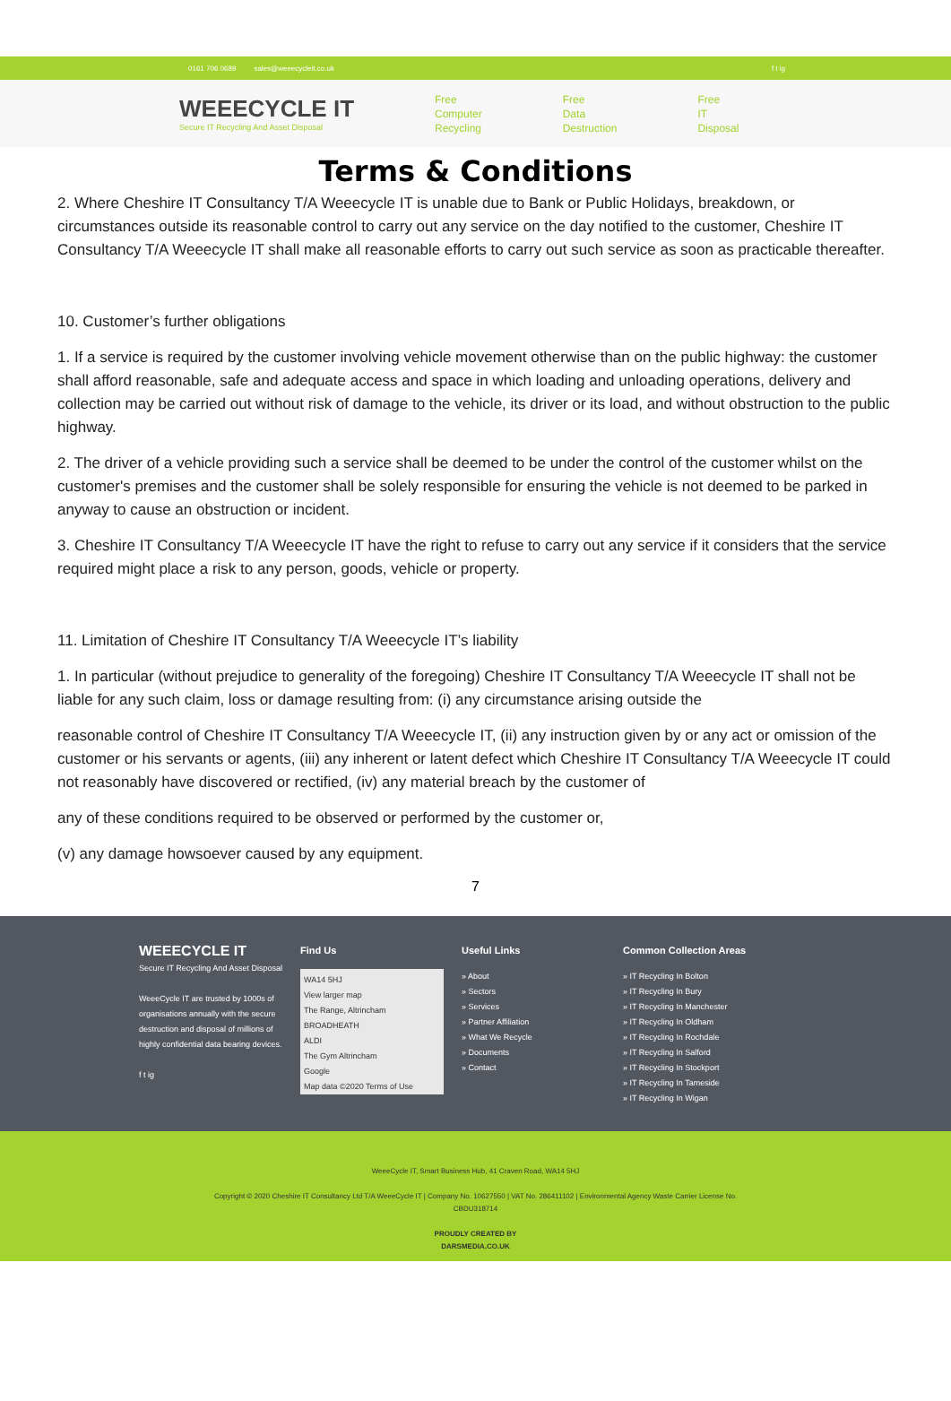0161 706 0689 sales@weeecycleit.co.uk f t ig
WEEECYCLE IT
Secure IT Recycling And Asset Disposal
Free
Computer
Recycling
Free
Data
Destruction
Free
IT
Disposal
Terms & Conditions
2. Where Cheshire IT Consultancy T/A Weeecycle IT is unable due to Bank or Public Holidays, breakdown, or circumstances outside its reasonable control to carry out any service on the day notified to the customer, Cheshire IT Consultancy T/A Weeecycle IT shall make all reasonable efforts to carry out such service as soon as practicable thereafter.
10. Customer’s further obligations
1. If a service is required by the customer involving vehicle movement otherwise than on the public highway: the customer shall afford reasonable, safe and adequate access and space in which loading and unloading operations, delivery and collection may be carried out without risk of damage to the vehicle, its driver or its load, and without obstruction to the public highway.
2. The driver of a vehicle providing such a service shall be deemed to be under the control of the customer whilst on the customer's premises and the customer shall be solely responsible for ensuring the vehicle is not deemed to be parked in anyway to cause an obstruction or incident.
3. Cheshire IT Consultancy T/A Weeecycle IT have the right to refuse to carry out any service if it considers that the service required might place a risk to any person, goods, vehicle or property.
11. Limitation of Cheshire IT Consultancy T/A Weeecycle IT’s liability
1. In particular (without prejudice to generality of the foregoing) Cheshire IT Consultancy T/A Weeecycle IT shall not be liable for any such claim, loss or damage resulting from: (i) any circumstance arising outside the
reasonable control of Cheshire IT Consultancy T/A Weeecycle IT, (ii) any instruction given by or any act or omission of the customer or his servants or agents, (iii) any inherent or latent defect which Cheshire IT Consultancy T/A Weeecycle IT could not reasonably have discovered or rectified, (iv) any material breach by the customer of
any of these conditions required to be observed or performed by the customer or,
(v) any damage howsoever caused by any equipment.
7
WEEECYCLE IT
Secure IT Recycling And Asset Disposal
WeeeCycle IT are trusted by 1000s of organisations annually with the secure destruction and disposal of millions of highly confidential data bearing devices.
f t ig
Find Us
WA14 5HJ
View larger map
The Range, Altrincham
BROADHEATH
ALDI
The Gym Altrincham
Google
Map data ©2020 Terms of Use
Useful Links
» About
» Sectors
» Services
» Partner Affiliation
» What We Recycle
» Documents
» Contact
Common Collection Areas
» IT Recycling In Bolton
» IT Recycling In Bury
» IT Recycling In Manchester
» IT Recycling In Oldham
» IT Recycling In Rochdale
» IT Recycling In Salford
» IT Recycling In Stockport
» IT Recycling In Tameside
» IT Recycling In Wigan
WeeeCycle IT, Smart Business Hub, 41 Craven Road, WA14 5HJ
Copyright © 2020 Cheshire IT Consultancy Ltd T/A WeeeCycle IT | Company No. 10627550 | VAT No. 286411102 | Environmental Agency Waste Carrier License No.
CBDU318714
PROUDLY CREATED BY
DARSMEDIA.CO.UK